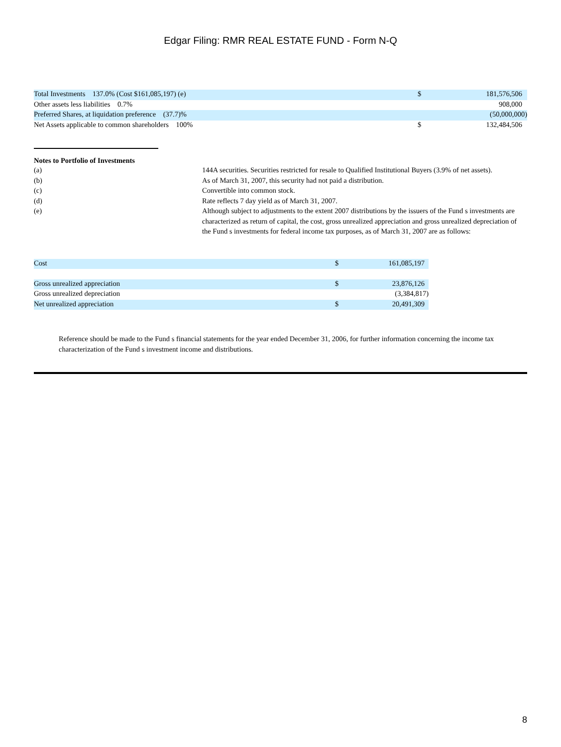Edgar Filing: RMR REAL ESTATE FUND - Form N-Q
| Total Investments 137.0% (Cost $161,085,197) (e) | $ | 181,576,506 |
| Other assets less liabilities 0.7% | | 908,000 |
| Preferred Shares, at liquidation preference (37.7)% | | (50,000,000) |
| Net Assets applicable to common shareholders 100% | $ | 132,484,506 |
Notes to Portfolio of Investments
| (a) | 144A securities. Securities restricted for resale to Qualified Institutional Buyers (3.9% of net assets). |
| (b) | As of March 31, 2007, this security had not paid a distribution. |
| (c) | Convertible into common stock. |
| (d) | Rate reflects 7 day yield as of March 31, 2007. |
| (e) | Although subject to adjustments to the extent 2007 distributions by the issuers of the Fund s investments are characterized as return of capital, the cost, gross unrealized appreciation and gross unrealized depreciation of the Fund s investments for federal income tax purposes, as of March 31, 2007 are as follows: |
| Cost | $ | 161,085,197 |
| Gross unrealized appreciation | $ | 23,876,126 |
| Gross unrealized depreciation | | (3,384,817) |
| Net unrealized appreciation | $ | 20,491,309 |
Reference should be made to the Fund s financial statements for the year ended December 31, 2006, for further information concerning the income tax characterization of the Fund s investment income and distributions.
8